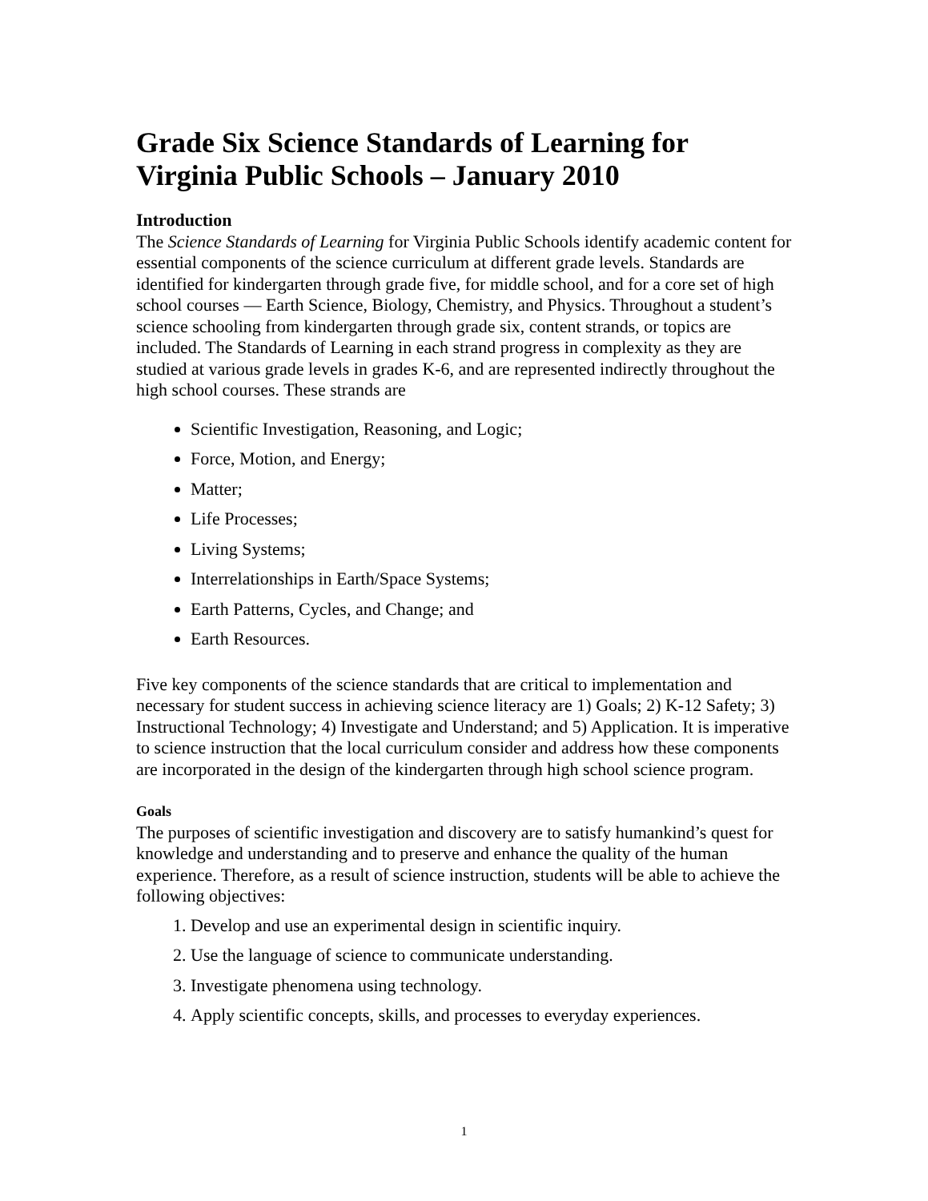Grade Six Science Standards of Learning for Virginia Public Schools – January 2010
Introduction
The Science Standards of Learning for Virginia Public Schools identify academic content for essential components of the science curriculum at different grade levels. Standards are identified for kindergarten through grade five, for middle school, and for a core set of high school courses — Earth Science, Biology, Chemistry, and Physics. Throughout a student’s science schooling from kindergarten through grade six, content strands, or topics are included. The Standards of Learning in each strand progress in complexity as they are studied at various grade levels in grades K-6, and are represented indirectly throughout the high school courses. These strands are
Scientific Investigation, Reasoning, and Logic;
Force, Motion, and Energy;
Matter;
Life Processes;
Living Systems;
Interrelationships in Earth/Space Systems;
Earth Patterns, Cycles, and Change; and
Earth Resources.
Five key components of the science standards that are critical to implementation and necessary for student success in achieving science literacy are 1) Goals; 2) K-12 Safety; 3) Instructional Technology; 4) Investigate and Understand; and 5) Application. It is imperative to science instruction that the local curriculum consider and address how these components are incorporated in the design of the kindergarten through high school science program.
Goals
The purposes of scientific investigation and discovery are to satisfy humankind’s quest for knowledge and understanding and to preserve and enhance the quality of the human experience. Therefore, as a result of science instruction, students will be able to achieve the following objectives:
1. Develop and use an experimental design in scientific inquiry.
2. Use the language of science to communicate understanding.
3. Investigate phenomena using technology.
4. Apply scientific concepts, skills, and processes to everyday experiences.
1